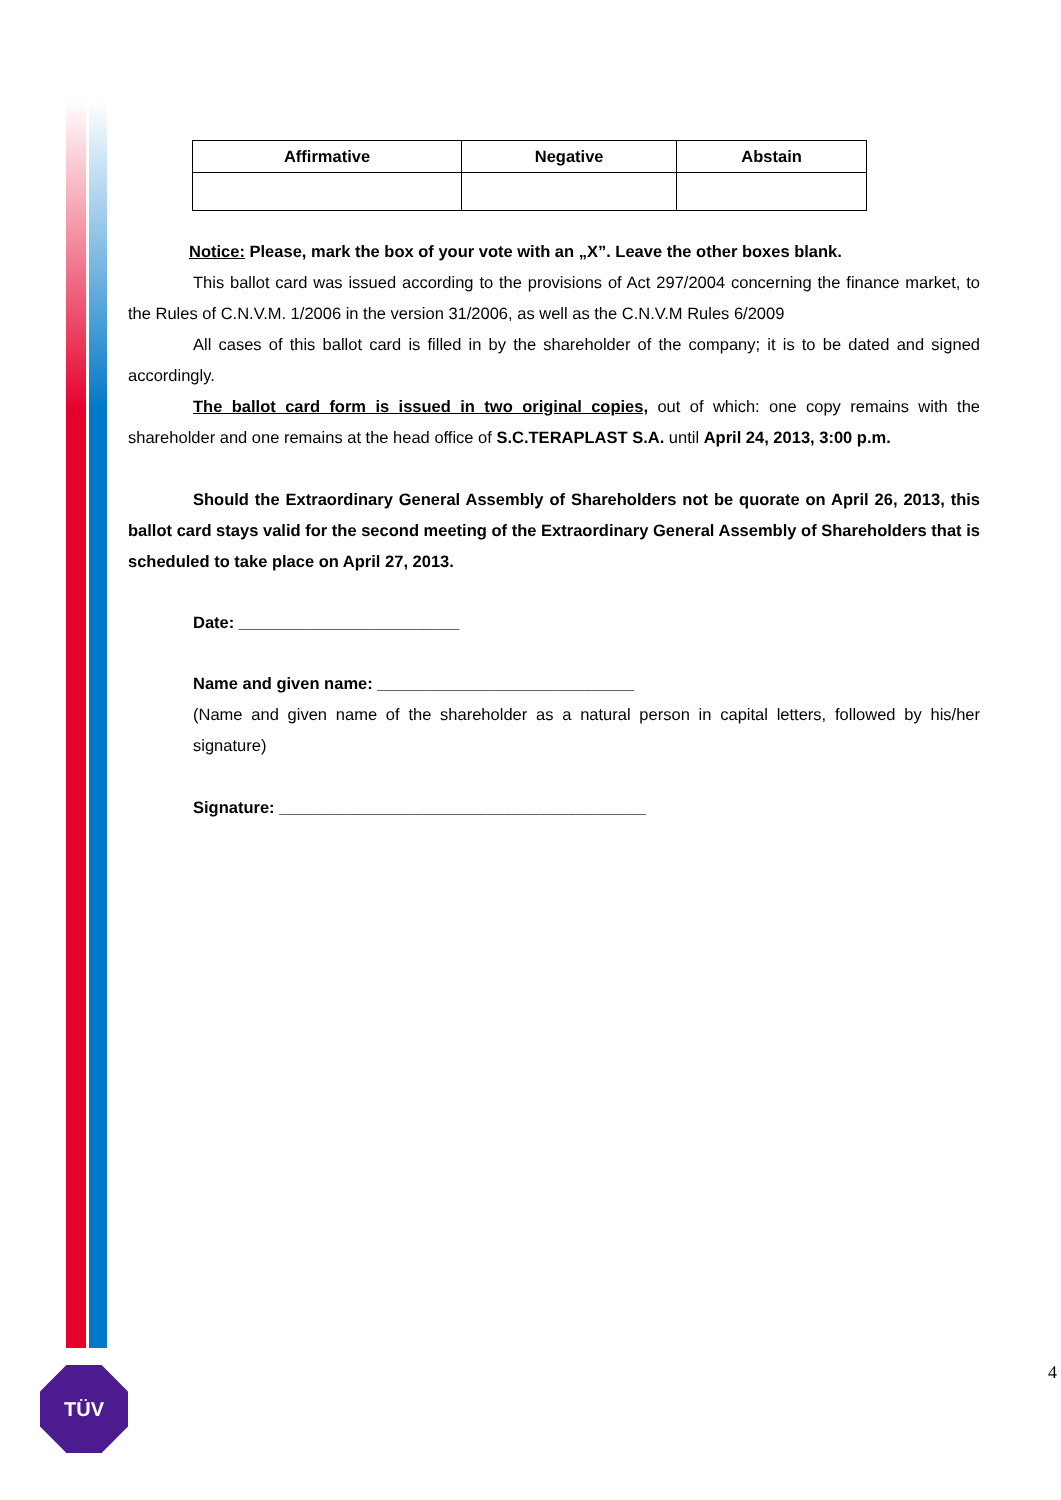| Affirmative | Negative | Abstain |
| --- | --- | --- |
Notice: Please, mark the box of your vote with an „X”. Leave the other boxes blank.
This ballot card was issued according to the provisions of Act 297/2004 concerning the finance market, to the Rules of C.N.V.M. 1/2006 in the version 31/2006, as well as the C.N.V.M Rules 6/2009
All cases of this ballot card is filled in by the shareholder of the company; it is to be dated and signed accordingly.
The ballot card form is issued in two original copies, out of which: one copy remains with the shareholder and one remains at the head office of S.C.TERAPLAST S.A. until April 24, 2013, 3:00 p.m.
Should the Extraordinary General Assembly of Shareholders not be quorate on April 26, 2013, this ballot card stays valid for the second meeting of the Extraordinary General Assembly of Shareholders that is scheduled to take place on April 27, 2013.
Date: ________________________
Name and given name: ____________________________
(Name and given name of the shareholder as a natural person in capital letters, followed by his/her signature)
Signature: ________________________________________
TÜV 4